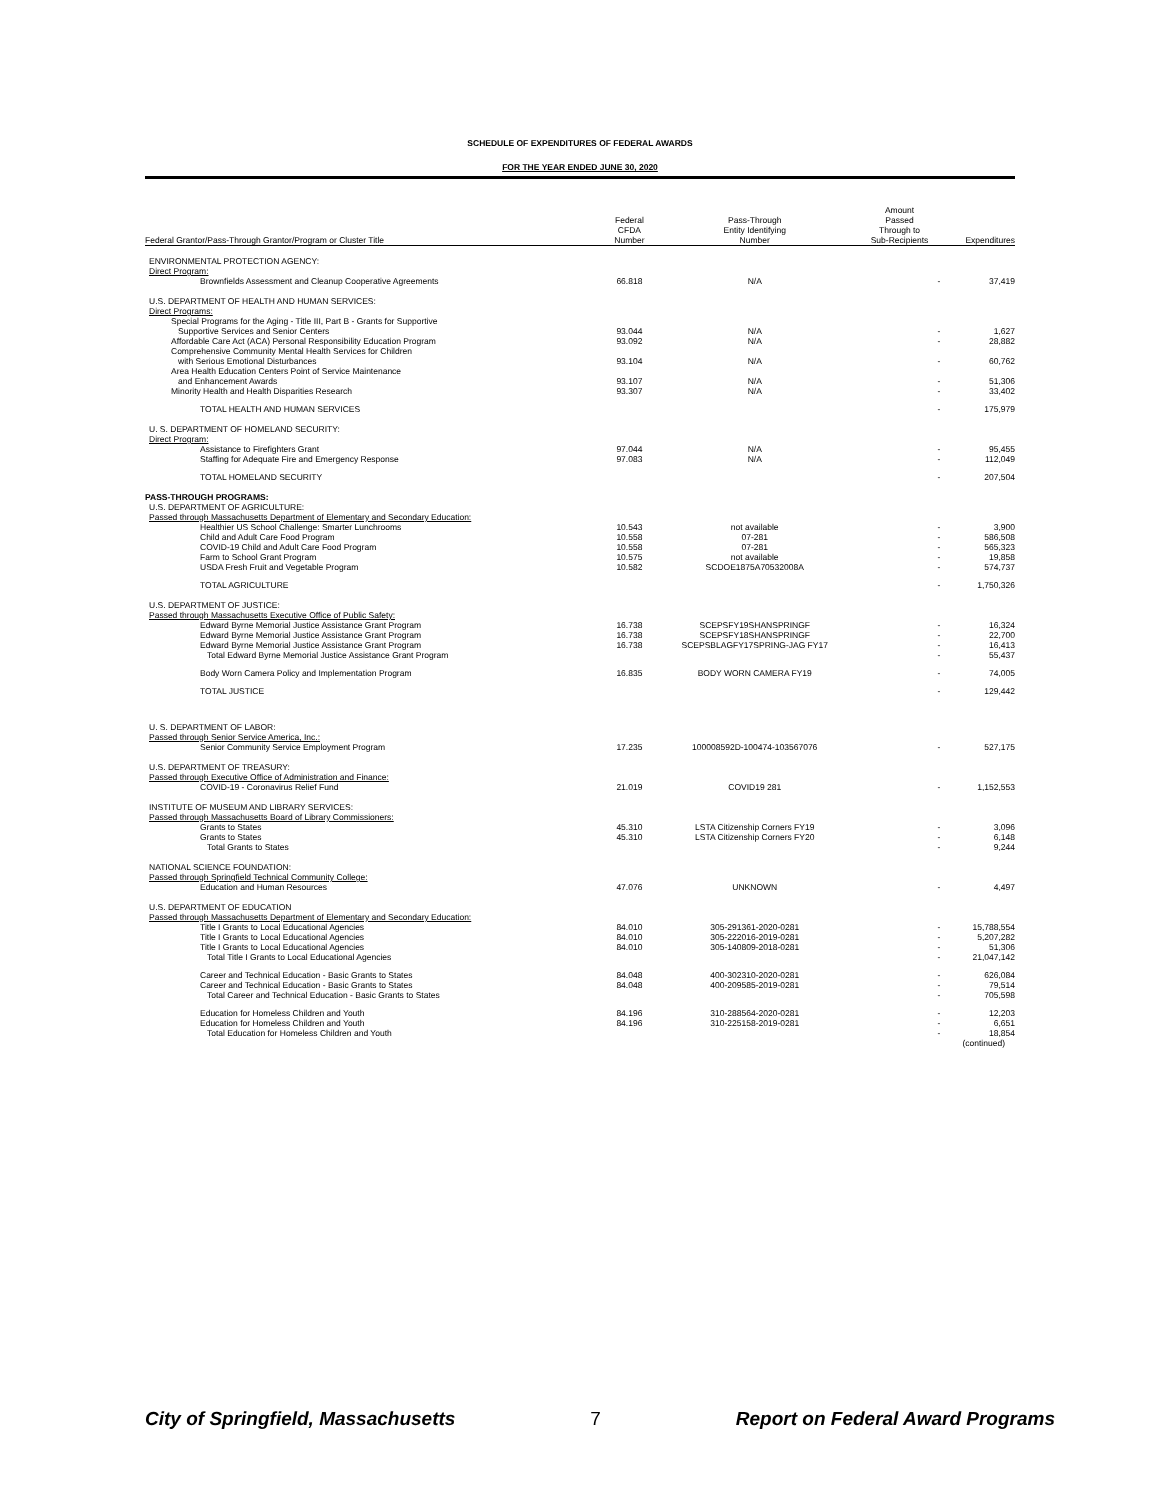SCHEDULE OF EXPENDITURES OF FEDERAL AWARDS
FOR THE YEAR ENDED JUNE 30, 2020
| Federal Grantor/Pass-Through Grantor/Program or Cluster Title | Federal CFDA Number | Pass-Through Entity Identifying Number | Amount Passed Through to Sub-Recipients | Expenditures |
| --- | --- | --- | --- | --- |
| ENVIRONMENTAL PROTECTION AGENCY: | | | | |
| Direct Program: | | | | |
| Brownfields Assessment and Cleanup Cooperative Agreements | 66.818 | N/A | - | 37,419 |
| U.S. DEPARTMENT OF HEALTH AND HUMAN SERVICES: | | | | |
| Direct Programs: | | | | |
| Special Programs for the Aging - Title III, Part B - Grants for Supportive Supportive Services and Senior Centers | 93.044 | N/A | - | 1,627 |
| Affordable Care Act (ACA) Personal Responsibility Education Program | 93.092 | N/A | - | 28,882 |
| Comprehensive Community Mental Health Services for Children with Serious Emotional Disturbances | 93.104 | N/A | - | 60,762 |
| Area Health Education Centers Point of Service Maintenance and Enhancement Awards | 93.107 | N/A | - | 51,306 |
| Minority Health and Health Disparities Research | 93.307 | N/A | - | 33,402 |
| TOTAL HEALTH AND HUMAN SERVICES | | | - | 175,979 |
| U. S. DEPARTMENT OF HOMELAND SECURITY: | | | | |
| Direct Program: | | | | |
| Assistance to Firefighters Grant | 97.044 | N/A | - | 95,455 |
| Staffing for Adequate Fire and Emergency Response | 97.083 | N/A | - | 112,049 |
| TOTAL HOMELAND SECURITY | | | - | 207,504 |
| PASS-THROUGH PROGRAMS: | | | | |
| U.S. DEPARTMENT OF AGRICULTURE: | | | | |
| Passed through Massachusetts Department of Elementary and Secondary Education: | | | | |
| Healthier US School Challenge: Smarter Lunchrooms | 10.543 | not available | - | 3,900 |
| Child and Adult Care Food Program | 10.558 | 07-281 | - | 586,508 |
| COVID-19 Child and Adult Care Food Program | 10.558 | 07-281 | - | 565,323 |
| Farm to School Grant Program | 10.575 | not available | - | 19,858 |
| USDA Fresh Fruit and Vegetable Program | 10.582 | SCDOE1875A70532008A | - | 574,737 |
| TOTAL AGRICULTURE | | | - | 1,750,326 |
| U.S. DEPARTMENT OF JUSTICE: | | | | |
| Passed through Massachusetts Executive Office of Public Safety: | | | | |
| Edward Byrne Memorial Justice Assistance Grant Program | 16.738 | SCEPSFY19SHANSPRINGF | - | 16,324 |
| Edward Byrne Memorial Justice Assistance Grant Program | 16.738 | SCEPSFY18SHANSPRINGF | - | 22,700 |
| Edward Byrne Memorial Justice Assistance Grant Program | 16.738 | SCEPSBLAGFY17SPRING-JAG FY17 | - | 16,413 |
| Total Edward Byrne Memorial Justice Assistance Grant Program | | | - | 55,437 |
| Body Worn Camera Policy and Implementation Program | 16.835 | BODY WORN CAMERA FY19 | - | 74,005 |
| TOTAL JUSTICE | | | - | 129,442 |
| U. S. DEPARTMENT OF LABOR: | | | | |
| Passed through Senior Service America, Inc.: | | | | |
| Senior Community Service Employment Program | 17.235 | 100008592D-100474-103567076 | - | 527,175 |
| U.S. DEPARTMENT OF TREASURY: | | | | |
| Passed through Executive Office of Administration and Finance: | | | | |
| COVID-19 - Coronavirus Relief Fund | 21.019 | COVID19 281 | - | 1,152,553 |
| INSTITUTE OF MUSEUM AND LIBRARY SERVICES: | | | | |
| Passed through Massachusetts Board of Library Commissioners: | | | | |
| Grants to States | 45.310 | LSTA Citizenship Corners FY19 | - | 3,096 |
| Grants to States | 45.310 | LSTA Citizenship Corners FY20 | - | 6,148 |
| Total Grants to States | | | - | 9,244 |
| NATIONAL SCIENCE FOUNDATION: | | | | |
| Passed through Springfield Technical Community College: | | | | |
| Education and Human Resources | 47.076 | UNKNOWN | - | 4,497 |
| U.S. DEPARTMENT OF EDUCATION | | | | |
| Passed through Massachusetts Department of Elementary and Secondary Education: | | | | |
| Title I Grants to Local Educational Agencies | 84.010 | 305-291361-2020-0281 | - | 15,788,554 |
| Title I Grants to Local Educational Agencies | 84.010 | 305-222016-2019-0281 | - | 5,207,282 |
| Title I Grants to Local Educational Agencies | 84.010 | 305-140809-2018-0281 | - | 51,306 |
| Total Title I Grants to Local Educational Agencies | | | - | 21,047,142 |
| Career and Technical Education - Basic Grants to States | 84.048 | 400-302310-2020-0281 | - | 626,084 |
| Career and Technical Education - Basic Grants to States | 84.048 | 400-209585-2019-0281 | - | 79,514 |
| Total Career and Technical Education - Basic Grants to States | | | - | 705,598 |
| Education for Homeless Children and Youth | 84.196 | 310-288564-2020-0281 | - | 12,203 |
| Education for Homeless Children and Youth | 84.196 | 310-225158-2019-0281 | - | 6,651 |
| Total Education for Homeless Children and Youth | | | - | 18,854 |
| | | | | (continued) |
City of Springfield, Massachusetts 7 Report on Federal Award Programs